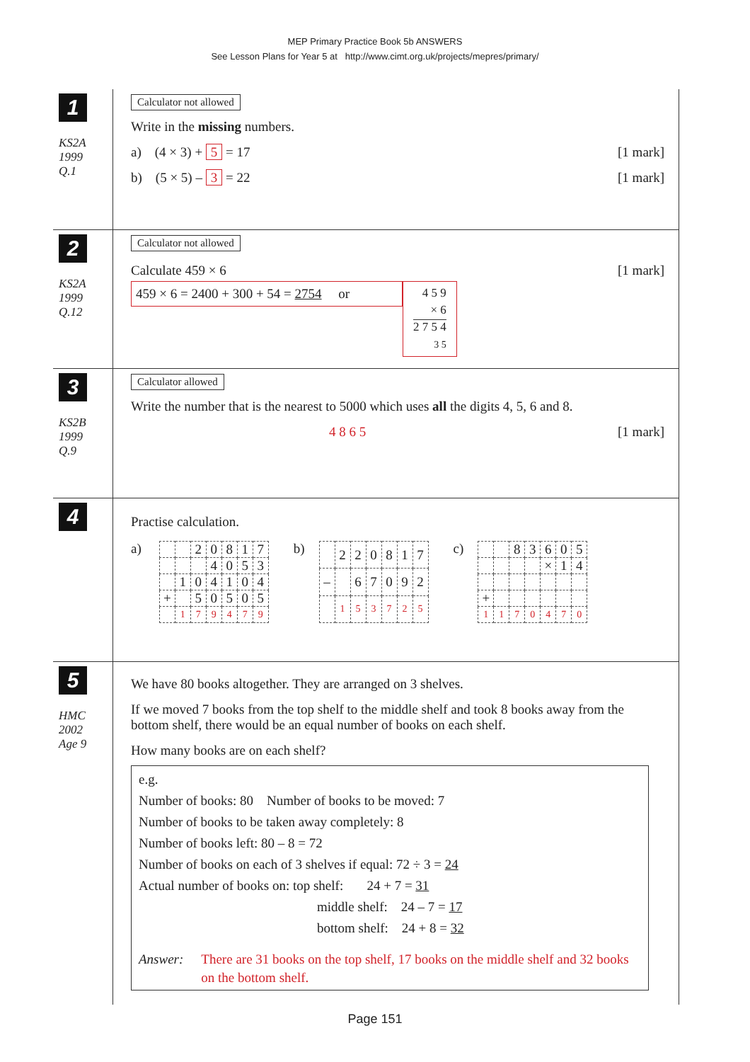MEP Primary Practice Book 5b ANSWERS
See Lesson Plans for Year 5 at http://www.cimt.org.uk/projects/mepres/primary/
1
KS2A
1999
Q.1
Calculator not allowed
Write in the missing numbers.
a) (4 × 3) + 5 = 17 [1 mark]
b) (5 × 5) – 3 = 22 [1 mark]
2
KS2A
1999
Q.12
Calculator not allowed
Calculate 459 × 6 [1 mark]
459 × 6 = 2400 + 300 + 54 = 2754 or
4 5 9
× 6
2 7 5 4
3 5
3
KS2B
1999
Q.9
Calculator allowed
Write the number that is the nearest to 5000 which uses all the digits 4, 5, 6 and 8.
4 8 6 5 [1 mark]
4
Practise calculation.
a)
| | | 2 | 0 | 8 | 1 | 7 |
| | | | 4 | 0 | 5 | 3 |
| | 1 | 0 | 4 | 1 | 0 | 4 |
| + | | 5 | 0 | 5 | 0 | 5 |
| | 1 | 7 | 9 | 4 | 7 | 9 |
b)
| | 2 | 2 | 0 | 8 | 1 | 7 |
| – | | 6 | 7 | 0 | 9 | 2 |
| | 1 | 5 | 3 | 7 | 2 | 5 |
c)
| | | 8 | 3 | 6 | 0 | 5 |
| | | | | × | 1 | 4 |
| + | | | | | | |
| 1 | 1 | 7 | 0 | 4 | 7 | 0 |
5
HMC
2002
Age 9
We have 80 books altogether. They are arranged on 3 shelves.
If we moved 7 books from the top shelf to the middle shelf and took 8 books away from the bottom shelf, there would be an equal number of books on each shelf.
How many books are on each shelf?
e.g.
Number of books: 80 Number of books to be moved: 7
Number of books to be taken away completely: 8
Number of books left: 80 – 8 = 72
Number of books on each of 3 shelves if equal: 72 ÷ 3 = 24
Actual number of books on: top shelf: 24 + 7 = 31
middle shelf: 24 – 7 = 17
bottom shelf: 24 + 8 = 32
Answer: There are 31 books on the top shelf, 17 books on the middle shelf and 32 books on the bottom shelf.
Page 151